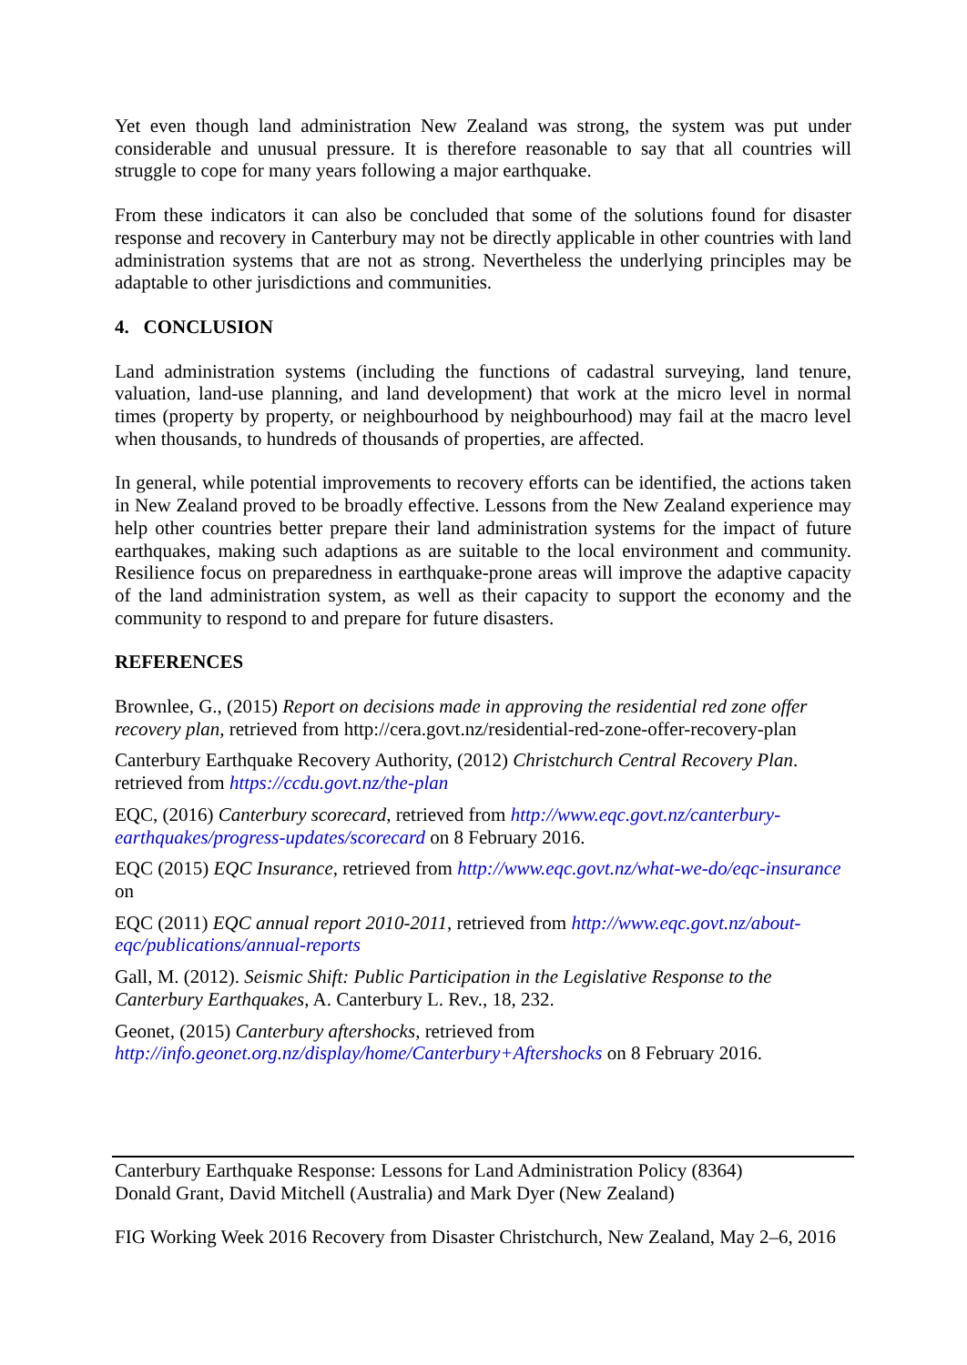Yet even though land administration New Zealand was strong, the system was put under considerable and unusual pressure. It is therefore reasonable to say that all countries will struggle to cope for many years following a major earthquake.
From these indicators it can also be concluded that some of the solutions found for disaster response and recovery in Canterbury may not be directly applicable in other countries with land administration systems that are not as strong. Nevertheless the underlying principles may be adaptable to other jurisdictions and communities.
4. CONCLUSION
Land administration systems (including the functions of cadastral surveying, land tenure, valuation, land-use planning, and land development) that work at the micro level in normal times (property by property, or neighbourhood by neighbourhood) may fail at the macro level when thousands, to hundreds of thousands of properties, are affected.
In general, while potential improvements to recovery efforts can be identified, the actions taken in New Zealand proved to be broadly effective. Lessons from the New Zealand experience may help other countries better prepare their land administration systems for the impact of future earthquakes, making such adaptions as are suitable to the local environment and community. Resilience focus on preparedness in earthquake-prone areas will improve the adaptive capacity of the land administration system, as well as their capacity to support the economy and the community to respond to and prepare for future disasters.
REFERENCES
Brownlee, G., (2015) Report on decisions made in approving the residential red zone offer recovery plan, retrieved from http://cera.govt.nz/residential-red-zone-offer-recovery-plan
Canterbury Earthquake Recovery Authority, (2012) Christchurch Central Recovery Plan. retrieved from https://ccdu.govt.nz/the-plan
EQC, (2016) Canterbury scorecard, retrieved from http://www.eqc.govt.nz/canterbury-earthquakes/progress-updates/scorecard on 8 February 2016.
EQC (2015) EQC Insurance, retrieved from http://www.eqc.govt.nz/what-we-do/eqc-insurance on
EQC (2011) EQC annual report 2010-2011, retrieved from http://www.eqc.govt.nz/about-eqc/publications/annual-reports
Gall, M. (2012). Seismic Shift: Public Participation in the Legislative Response to the Canterbury Earthquakes, A. Canterbury L. Rev., 18, 232.
Geonet, (2015) Canterbury aftershocks, retrieved from http://info.geonet.org.nz/display/home/Canterbury+Aftershocks on 8 February 2016.
Canterbury Earthquake Response: Lessons for Land Administration Policy (8364)
Donald Grant, David Mitchell (Australia) and Mark Dyer (New Zealand)
FIG Working Week 2016 Recovery from Disaster Christchurch, New Zealand, May 2–6, 2016